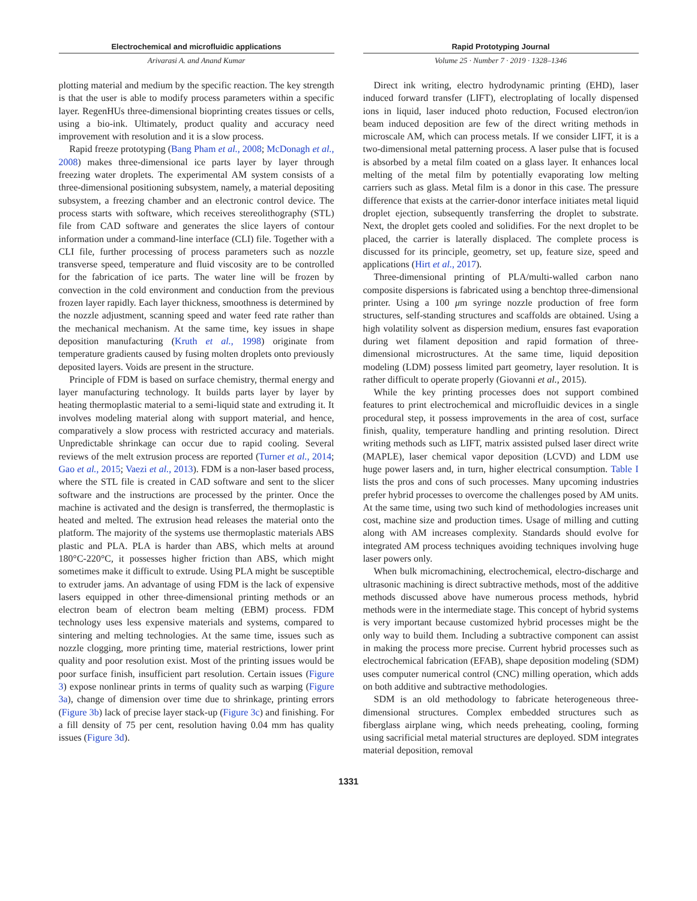Electrochemical and microfluidic applications
Arivarasi A. and Anand Kumar
Rapid Prototyping Journal
Volume 25 · Number 7 · 2019 · 1328–1346
plotting material and medium by the specific reaction. The key strength is that the user is able to modify process parameters within a specific layer. RegenHUs three-dimensional bioprinting creates tissues or cells, using a bio-ink. Ultimately, product quality and accuracy need improvement with resolution and it is a slow process.
Rapid freeze prototyping (Bang Pham et al., 2008; McDonagh et al., 2008) makes three-dimensional ice parts layer by layer through freezing water droplets. The experimental AM system consists of a three-dimensional positioning subsystem, namely, a material depositing subsystem, a freezing chamber and an electronic control device. The process starts with software, which receives stereolithography (STL) file from CAD software and generates the slice layers of contour information under a command-line interface (CLI) file. Together with a CLI file, further processing of process parameters such as nozzle transverse speed, temperature and fluid viscosity are to be controlled for the fabrication of ice parts. The water line will be frozen by convection in the cold environment and conduction from the previous frozen layer rapidly. Each layer thickness, smoothness is determined by the nozzle adjustment, scanning speed and water feed rate rather than the mechanical mechanism. At the same time, key issues in shape deposition manufacturing (Kruth et al., 1998) originate from temperature gradients caused by fusing molten droplets onto previously deposited layers. Voids are present in the structure.
Principle of FDM is based on surface chemistry, thermal energy and layer manufacturing technology. It builds parts layer by layer by heating thermoplastic material to a semi-liquid state and extruding it. It involves modeling material along with support material, and hence, comparatively a slow process with restricted accuracy and materials. Unpredictable shrinkage can occur due to rapid cooling. Several reviews of the melt extrusion process are reported (Turner et al., 2014; Gao et al., 2015; Vaezi et al., 2013). FDM is a non-laser based process, where the STL file is created in CAD software and sent to the slicer software and the instructions are processed by the printer. Once the machine is activated and the design is transferred, the thermoplastic is heated and melted. The extrusion head releases the material onto the platform. The majority of the systems use thermoplastic materials ABS plastic and PLA. PLA is harder than ABS, which melts at around 180°C-220°C, it possesses higher friction than ABS, which might sometimes make it difficult to extrude. Using PLA might be susceptible to extruder jams. An advantage of using FDM is the lack of expensive lasers equipped in other three-dimensional printing methods or an electron beam of electron beam melting (EBM) process. FDM technology uses less expensive materials and systems, compared to sintering and melting technologies. At the same time, issues such as nozzle clogging, more printing time, material restrictions, lower print quality and poor resolution exist. Most of the printing issues would be poor surface finish, insufficient part resolution. Certain issues (Figure 3) expose nonlinear prints in terms of quality such as warping (Figure 3a), change of dimension over time due to shrinkage, printing errors (Figure 3b) lack of precise layer stack-up (Figure 3c) and finishing. For a fill density of 75 per cent, resolution having 0.04 mm has quality issues (Figure 3d).
Direct ink writing, electro hydrodynamic printing (EHD), laser induced forward transfer (LIFT), electroplating of locally dispensed ions in liquid, laser induced photo reduction, Focused electron/ion beam induced deposition are few of the direct writing methods in microscale AM, which can process metals. If we consider LIFT, it is a two-dimensional metal patterning process. A laser pulse that is focused is absorbed by a metal film coated on a glass layer. It enhances local melting of the metal film by potentially evaporating low melting carriers such as glass. Metal film is a donor in this case. The pressure difference that exists at the carrier-donor interface initiates metal liquid droplet ejection, subsequently transferring the droplet to substrate. Next, the droplet gets cooled and solidifies. For the next droplet to be placed, the carrier is laterally displaced. The complete process is discussed for its principle, geometry, set up, feature size, speed and applications (Hirt et al., 2017).
Three-dimensional printing of PLA/multi-walled carbon nano composite dispersions is fabricated using a benchtop three-dimensional printer. Using a 100 μm syringe nozzle production of free form structures, self-standing structures and scaffolds are obtained. Using a high volatility solvent as dispersion medium, ensures fast evaporation during wet filament deposition and rapid formation of three-dimensional microstructures. At the same time, liquid deposition modeling (LDM) possess limited part geometry, layer resolution. It is rather difficult to operate properly (Giovanni et al., 2015).
While the key printing processes does not support combined features to print electrochemical and microfluidic devices in a single procedural step, it possess improvements in the area of cost, surface finish, quality, temperature handling and printing resolution. Direct writing methods such as LIFT, matrix assisted pulsed laser direct write (MAPLE), laser chemical vapor deposition (LCVD) and LDM use huge power lasers and, in turn, higher electrical consumption. Table I lists the pros and cons of such processes. Many upcoming industries prefer hybrid processes to overcome the challenges posed by AM units. At the same time, using two such kind of methodologies increases unit cost, machine size and production times. Usage of milling and cutting along with AM increases complexity. Standards should evolve for integrated AM process techniques avoiding techniques involving huge laser powers only.
When bulk micromachining, electrochemical, electro-discharge and ultrasonic machining is direct subtractive methods, most of the additive methods discussed above have numerous process methods, hybrid methods were in the intermediate stage. This concept of hybrid systems is very important because customized hybrid processes might be the only way to build them. Including a subtractive component can assist in making the process more precise. Current hybrid processes such as electrochemical fabrication (EFAB), shape deposition modeling (SDM) uses computer numerical control (CNC) milling operation, which adds on both additive and subtractive methodologies.
SDM is an old methodology to fabricate heterogeneous three-dimensional structures. Complex embedded structures such as fiberglass airplane wing, which needs preheating, cooling, forming using sacrificial metal material structures are deployed. SDM integrates material deposition, removal
1331